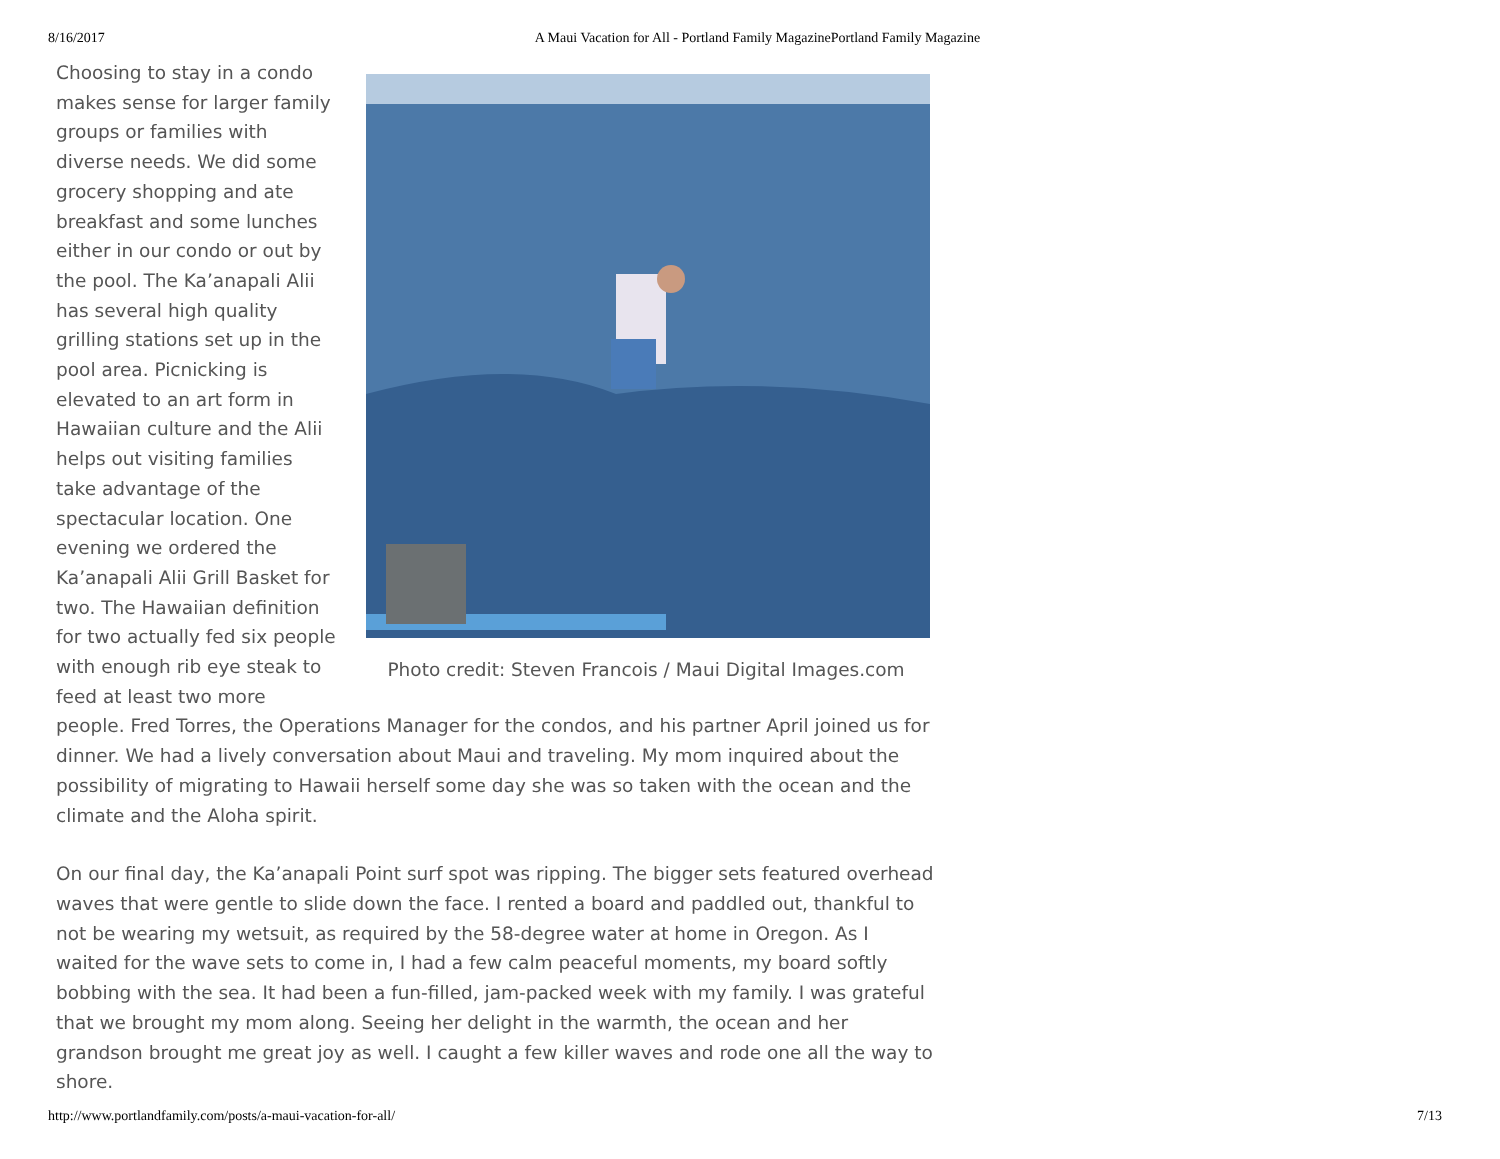8/16/2017 A Maui Vacation for All - Portland Family MagazinePortland Family Magazine
Photo credit: Steven Francois / Maui Digital Images.com
Choosing to stay in a condo makes sense for larger family groups or families with diverse needs. We did some grocery shopping and ate breakfast and some lunches either in our condo or out by the pool. The Ka’anapali Alii has several high quality grilling stations set up in the pool area. Picnicking is elevated to an art form in Hawaiian culture and the Alii helps out visiting families take advantage of the spectacular location. One evening we ordered the Ka’anapali Alii Grill Basket for two. The Hawaiian definition for two actually fed six people with enough rib eye steak to feed at least two more people. Fred Torres, the Operations Manager for the condos, and his partner April joined us for dinner. We had a lively conversation about Maui and traveling. My mom inquired about the possibility of migrating to Hawaii herself some day she was so taken with the ocean and the climate and the Aloha spirit.
On our final day, the Ka’anapali Point surf spot was ripping. The bigger sets featured overhead waves that were gentle to slide down the face. I rented a board and paddled out, thankful to not be wearing my wetsuit, as required by the 58-degree water at home in Oregon. As I waited for the wave sets to come in, I had a few calm peaceful moments, my board softly bobbing with the sea. It had been a fun-filled, jam-packed week with my family. I was grateful that we brought my mom along. Seeing her delight in the warmth, the ocean and her grandson brought me great joy as well. I caught a few killer waves and rode one all the way to shore.
http://www.portlandfamily.com/posts/a-maui-vacation-for-all/ 7/13